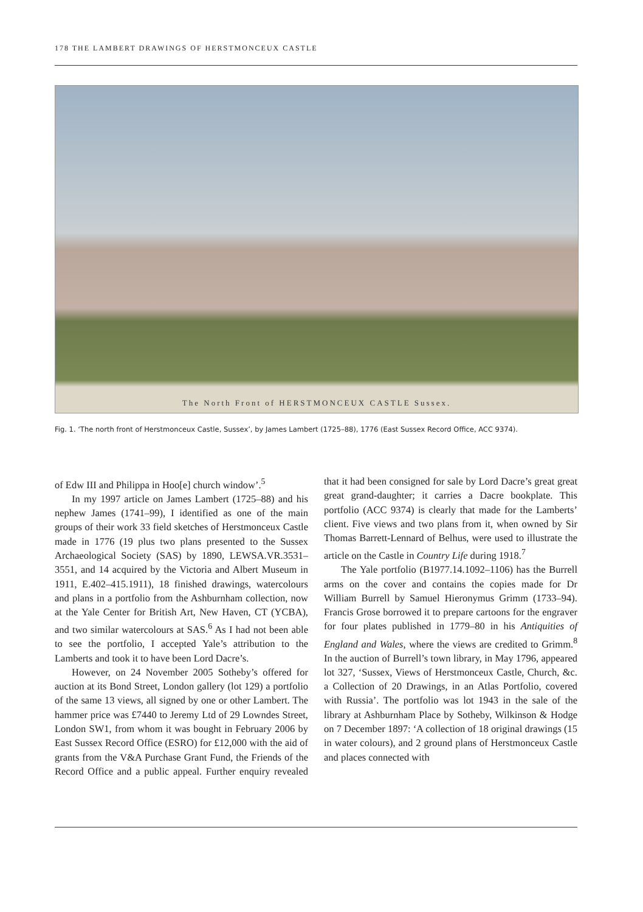178 THE LAMBERT DRAWINGS OF HERSTMONCEUX CASTLE
The North Front of HERSTMONCEUX CASTLE Sussex.
Fig. 1. ‘The north front of Herstmonceux Castle, Sussex’, by James Lambert (1725–88), 1776 (East Sussex Record Office, ACC 9374).
of Edw III and Philippa in Hoo[e] church window’.<sup>5</sup>
In my 1997 article on James Lambert (1725–88) and his nephew James (1741–99), I identified as one of the main groups of their work 33 field sketches of Herstmonceux Castle made in 1776 (19 plus two plans presented to the Sussex Archaeological Society (SAS) by 1890, LEWSA.VR.3531–3551, and 14 acquired by the Victoria and Albert Museum in 1911, E.402–415.1911), 18 finished drawings, watercolours and plans in a portfolio from the Ashburnham collection, now at the Yale Center for British Art, New Haven, CT (YCBA), and two similar watercolours at SAS.<sup>6</sup> As I had not been able to see the portfolio, I accepted Yale’s attribution to the Lamberts and took it to have been Lord Dacre’s.
However, on 24 November 2005 Sotheby’s offered for auction at its Bond Street, London gallery (lot 129) a portfolio of the same 13 views, all signed by one or other Lambert. The hammer price was £7440 to Jeremy Ltd of 29 Lowndes Street, London SW1, from whom it was bought in February 2006 by East Sussex Record Office (ESRO) for £12,000 with the aid of grants from the V&A Purchase Grant Fund, the Friends of the Record Office and a public appeal. Further enquiry revealed that it had been consigned for sale by Lord Dacre’s great great great grand-daughter; it carries a Dacre bookplate. This portfolio (ACC 9374) is clearly that made for the Lamberts’ client. Five views and two plans from it, when owned by Sir Thomas Barrett-Lennard of Belhus, were used to illustrate the article on the Castle in Country Life during 1918.<sup>7</sup>
The Yale portfolio (B1977.14.1092–1106) has the Burrell arms on the cover and contains the copies made for Dr William Burrell by Samuel Hieronymus Grimm (1733–94). Francis Grose borrowed it to prepare cartoons for the engraver for four plates published in 1779–80 in his Antiquities of England and Wales, where the views are credited to Grimm.<sup>8</sup> In the auction of Burrell’s town library, in May 1796, appeared lot 327, ‘Sussex, Views of Herstmonceux Castle, Church, &c. a Collection of 20 Drawings, in an Atlas Portfolio, covered with Russia’. The portfolio was lot 1943 in the sale of the library at Ashburnham Place by Sotheby, Wilkinson & Hodge on 7 December 1897: ‘A collection of 18 original drawings (15 in water colours), and 2 ground plans of Herstmonceux Castle and places connected with